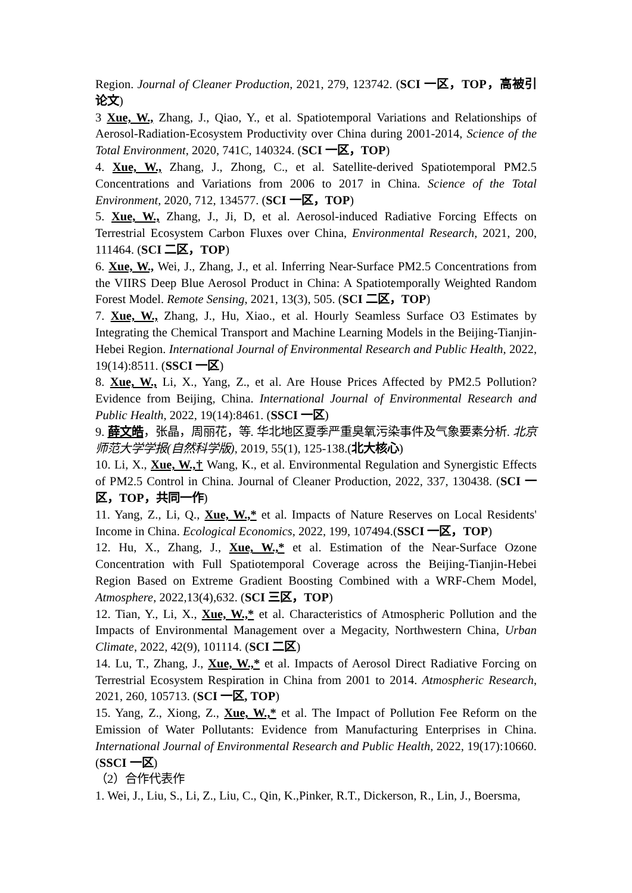Region. Journal of Cleaner Production, 2021, 279, 123742. (SCI 一区，TOP，高被引论文)
3 Xue, W., Zhang, J., Qiao, Y., et al. Spatiotemporal Variations and Relationships of Aerosol-Radiation-Ecosystem Productivity over China during 2001-2014, Science of the Total Environment, 2020, 741C, 140324. (SCI 一区，TOP)
4. Xue, W., Zhang, J., Zhong, C., et al. Satellite-derived Spatiotemporal PM2.5 Concentrations and Variations from 2006 to 2017 in China. Science of the Total Environment, 2020, 712, 134577. (SCI 一区，TOP)
5. Xue, W., Zhang, J., Ji, D, et al. Aerosol-induced Radiative Forcing Effects on Terrestrial Ecosystem Carbon Fluxes over China, Environmental Research, 2021, 200, 111464. (SCI 二区，TOP)
6. Xue, W., Wei, J., Zhang, J., et al. Inferring Near-Surface PM2.5 Concentrations from the VIIRS Deep Blue Aerosol Product in China: A Spatiotemporally Weighted Random Forest Model. Remote Sensing, 2021, 13(3), 505. (SCI 二区，TOP)
7. Xue, W., Zhang, J., Hu, Xiao., et al. Hourly Seamless Surface O3 Estimates by Integrating the Chemical Transport and Machine Learning Models in the Beijing-Tianjin-Hebei Region. International Journal of Environmental Research and Public Health, 2022, 19(14):8511. (SSCI 一区)
8. Xue, W., Li, X., Yang, Z., et al. Are House Prices Affected by PM2.5 Pollution? Evidence from Beijing, China. International Journal of Environmental Research and Public Health, 2022, 19(14):8461. (SSCI 一区)
9. 薛文皓，张晶，周丽花，等. 华北地区夏季严重臭氧污染事件及气象要素分析. 北京师范大学学报(自然科学版), 2019, 55(1), 125-138.(北大核心)
10. Li, X., Xue, W.,† Wang, K., et al. Environmental Regulation and Synergistic Effects of PM2.5 Control in China. Journal of Cleaner Production, 2022, 337, 130438. (SCI 一区，TOP，共同一作)
11. Yang, Z., Li, Q., Xue, W.,* et al. Impacts of Nature Reserves on Local Residents' Income in China. Ecological Economics, 2022, 199, 107494.(SSCI 一区，TOP)
12. Hu, X., Zhang, J., Xue, W.,* et al. Estimation of the Near-Surface Ozone Concentration with Full Spatiotemporal Coverage across the Beijing-Tianjin-Hebei Region Based on Extreme Gradient Boosting Combined with a WRF-Chem Model, Atmosphere, 2022,13(4),632. (SCI 三区，TOP)
12. Tian, Y., Li, X., Xue, W.,* et al. Characteristics of Atmospheric Pollution and the Impacts of Environmental Management over a Megacity, Northwestern China, Urban Climate, 2022, 42(9), 101114. (SCI 二区)
14. Lu, T., Zhang, J., Xue, W.,* et al. Impacts of Aerosol Direct Radiative Forcing on Terrestrial Ecosystem Respiration in China from 2001 to 2014. Atmospheric Research, 2021, 260, 105713. (SCI 一区, TOP)
15. Yang, Z., Xiong, Z., Xue, W.,* et al. The Impact of Pollution Fee Reform on the Emission of Water Pollutants: Evidence from Manufacturing Enterprises in China. International Journal of Environmental Research and Public Health, 2022, 19(17):10660. (SSCI 一区)
（2）合作代表作
1. Wei, J., Liu, S., Li, Z., Liu, C., Qin, K.,Pinker, R.T., Dickerson, R., Lin, J., Boersma,